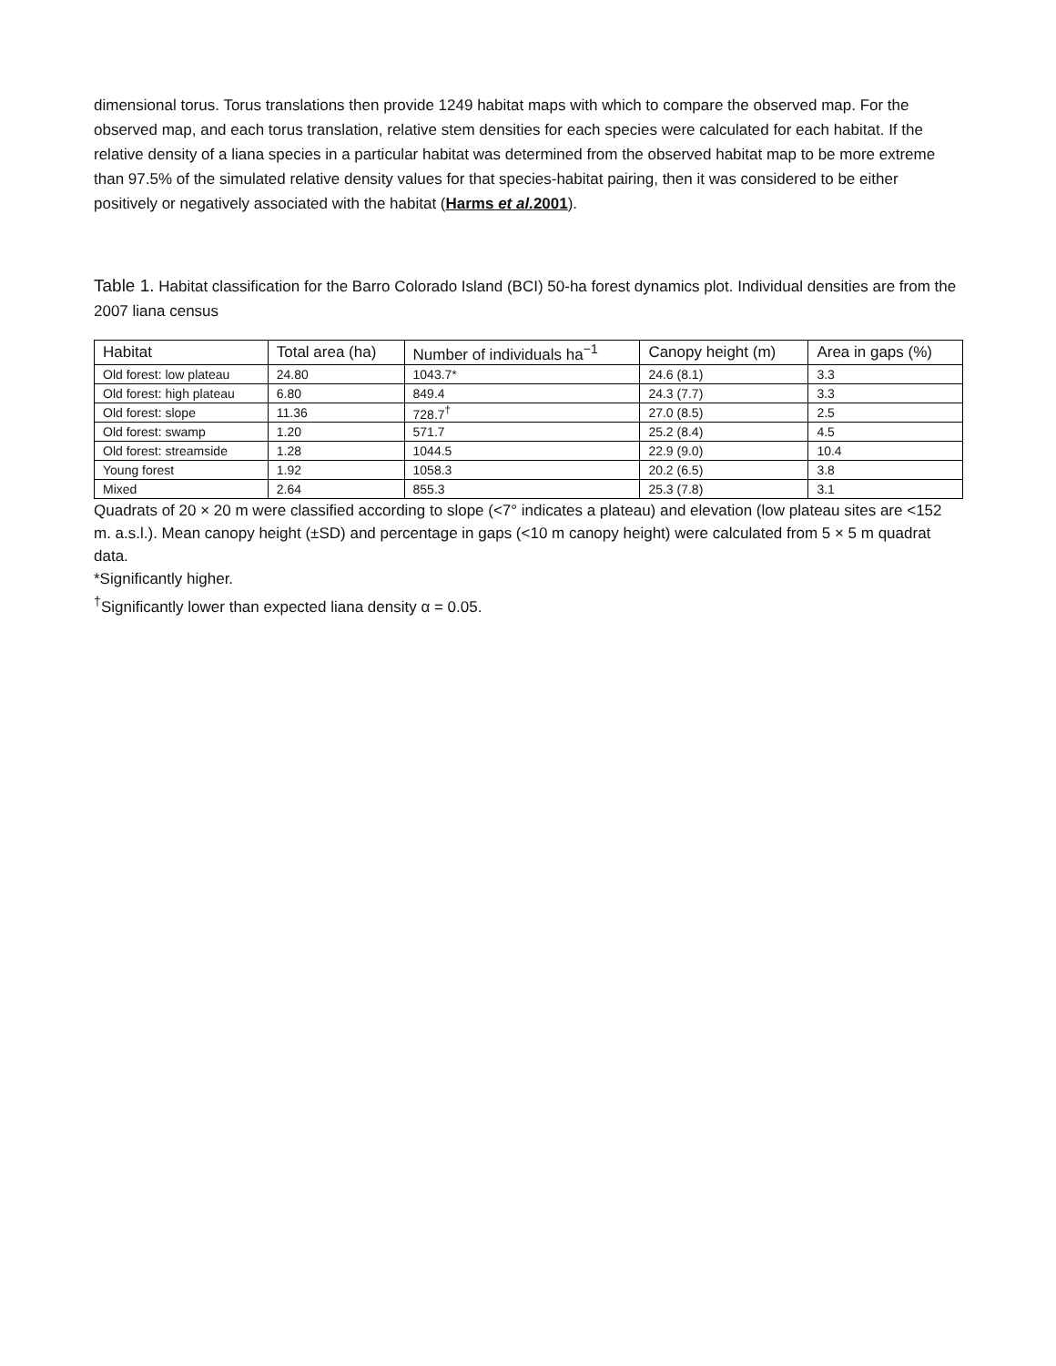dimensional torus. Torus translations then provide 1249 habitat maps with which to compare the observed map. For the observed map, and each torus translation, relative stem densities for each species were calculated for each habitat. If the relative density of a liana species in a particular habitat was determined from the observed habitat map to be more extreme than 97.5% of the simulated relative density values for that species-habitat pairing, then it was considered to be either positively or negatively associated with the habitat (Harms et al. 2001).
Table 1. Habitat classification for the Barro Colorado Island (BCI) 50-ha forest dynamics plot. Individual densities are from the 2007 liana census
| Habitat | Total area (ha) | Number of individuals ha<sup>−1</sup> | Canopy height (m) | Area in gaps (%) |
| --- | --- | --- | --- | --- |
| Old forest: low plateau | 24.80 | 1043.7* | 24.6 (8.1) | 3.3 |
| Old forest: high plateau | 6.80 | 849.4 | 24.3 (7.7) | 3.3 |
| Old forest: slope | 11.36 | 728.7<sup>†</sup> | 27.0 (8.5) | 2.5 |
| Old forest: swamp | 1.20 | 571.7 | 25.2 (8.4) | 4.5 |
| Old forest: streamside | 1.28 | 1044.5 | 22.9 (9.0) | 10.4 |
| Young forest | 1.92 | 1058.3 | 20.2 (6.5) | 3.8 |
| Mixed | 2.64 | 855.3 | 25.3 (7.8) | 3.1 |
Quadrats of 20 × 20 m were classified according to slope (<7° indicates a plateau) and elevation (low plateau sites are <152 m. a.s.l.). Mean canopy height (±SD) and percentage in gaps (<10 m canopy height) were calculated from 5 × 5 m quadrat data.
*Significantly higher.
<sup>†</sup> Significantly lower than expected liana density α = 0.05.